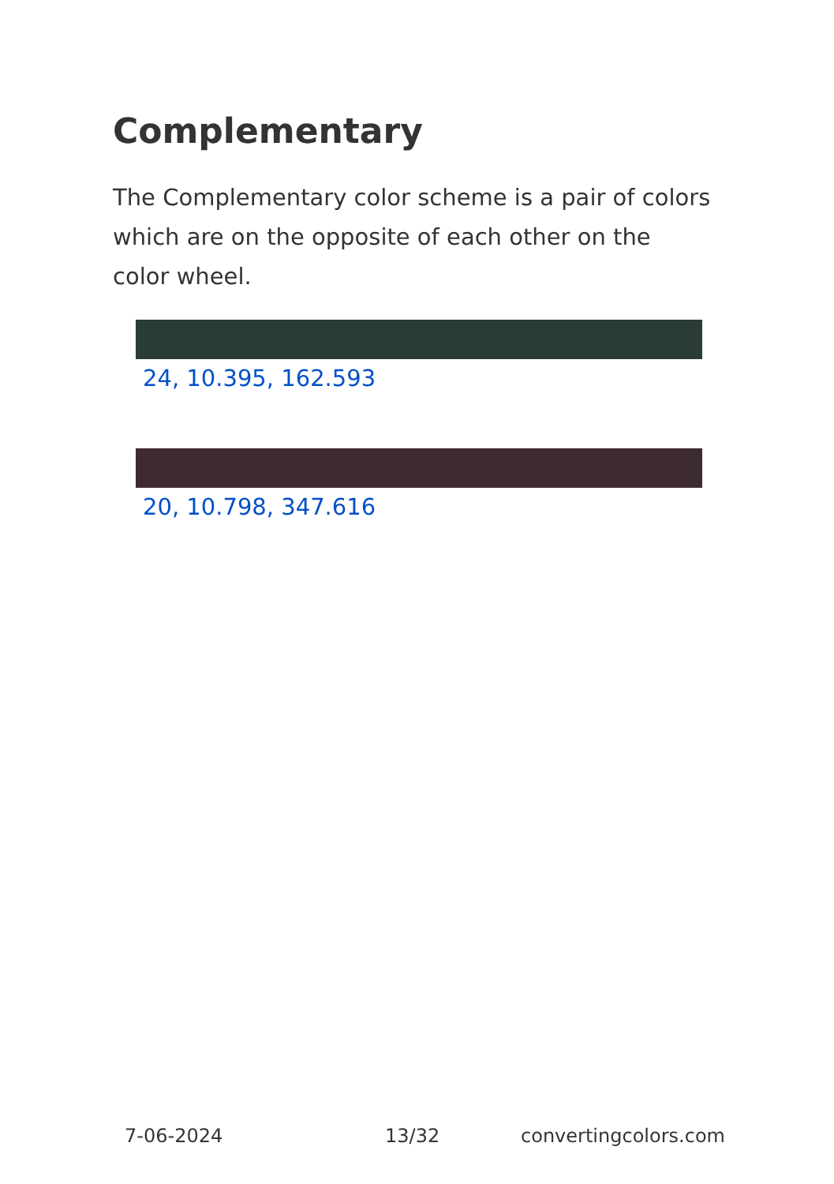Complementary
The Complementary color scheme is a pair of colors which are on the opposite of each other on the color wheel.
24, 10.395, 162.593
20, 10.798, 347.616
7-06-2024 13/32 convertingcolors.com